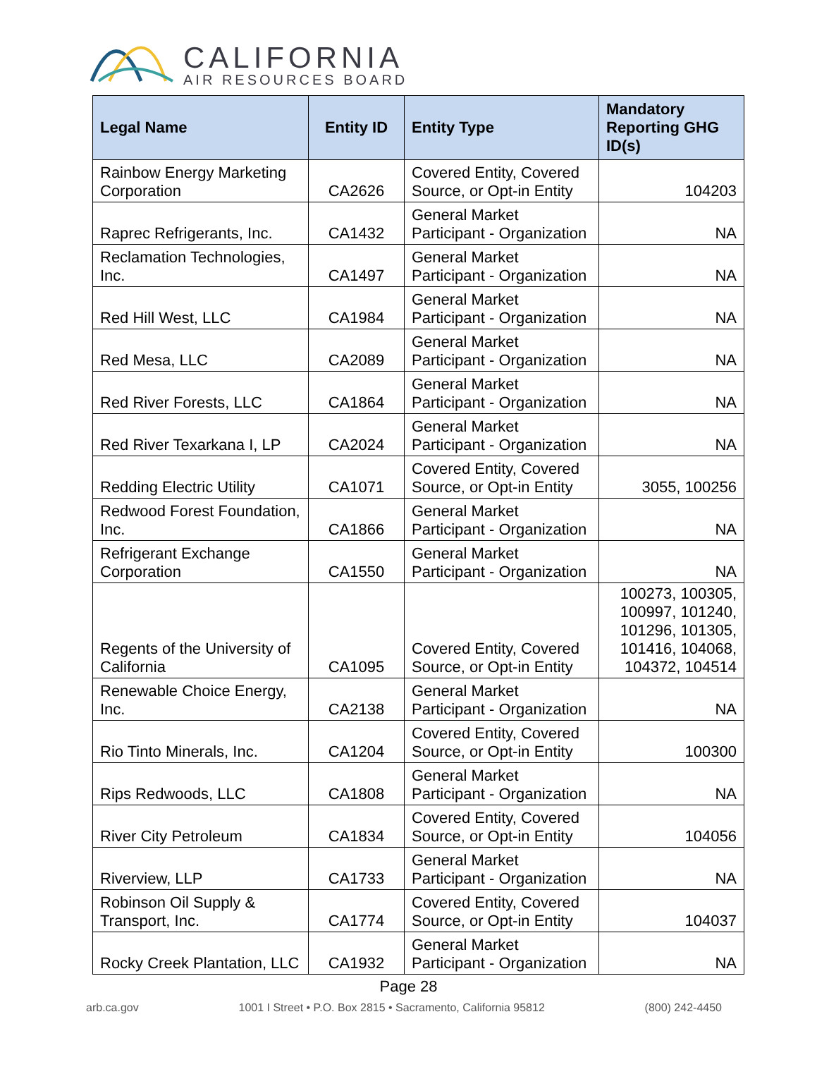CALIFORNIA
AIR RESOURCES BOARD
| Legal Name | Entity ID | Entity Type | Mandatory Reporting GHG ID(s) |
| --- | --- | --- | --- |
| Rainbow Energy Marketing Corporation | CA2626 | Covered Entity, Covered Source, or Opt-in Entity | 104203 |
| Raprec Refrigerants, Inc. | CA1432 | General Market Participant - Organization | NA |
| Reclamation Technologies, Inc. | CA1497 | General Market Participant - Organization | NA |
| Red Hill West, LLC | CA1984 | General Market Participant - Organization | NA |
| Red Mesa, LLC | CA2089 | General Market Participant - Organization | NA |
| Red River Forests, LLC | CA1864 | General Market Participant - Organization | NA |
| Red River Texarkana I, LP | CA2024 | General Market Participant - Organization | NA |
| Redding Electric Utility | CA1071 | Covered Entity, Covered Source, or Opt-in Entity | 3055, 100256 |
| Redwood Forest Foundation, Inc. | CA1866 | General Market Participant - Organization | NA |
| Refrigerant Exchange Corporation | CA1550 | General Market Participant - Organization | NA |
| Regents of the University of California | CA1095 | Covered Entity, Covered Source, or Opt-in Entity | 100273, 100305, 100997, 101240, 101296, 101305, 101416, 104068, 104372, 104514 |
| Renewable Choice Energy, Inc. | CA2138 | General Market Participant - Organization | NA |
| Rio Tinto Minerals, Inc. | CA1204 | Covered Entity, Covered Source, or Opt-in Entity | 100300 |
| Rips Redwoods, LLC | CA1808 | General Market Participant - Organization | NA |
| River City Petroleum | CA1834 | Covered Entity, Covered Source, or Opt-in Entity | 104056 |
| Riverview, LLP | CA1733 | General Market Participant - Organization | NA |
| Robinson Oil Supply & Transport, Inc. | CA1774 | Covered Entity, Covered Source, or Opt-in Entity | 104037 |
| Rocky Creek Plantation, LLC | CA1932 | General Market Participant - Organization | NA |
Page 28
arb.ca.gov 1001 I Street • P.O. Box 2815 • Sacramento, California 95812 (800) 242-4450